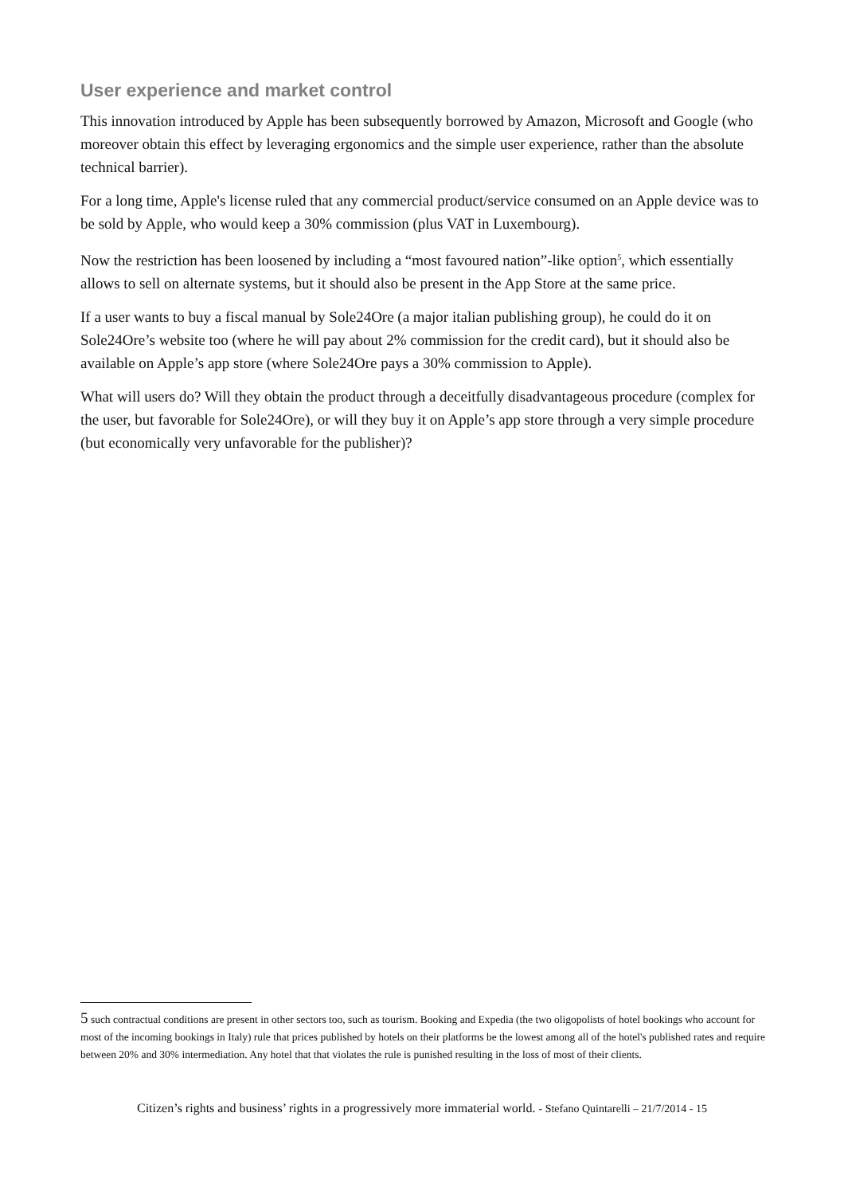User experience and market control
This innovation introduced by Apple has been subsequently borrowed by Amazon, Microsoft and Google (who moreover obtain this effect by leveraging ergonomics and the simple user experience, rather than the absolute technical barrier).
For a long time, Apple's license ruled that any commercial product/service consumed on an Apple device was to be sold by Apple, who would keep a 30% commission (plus VAT in Luxembourg).
Now the restriction has been loosened by including a “most favoured nation”-like option<sup>5</sup>, which essentially allows to sell on alternate systems, but it should also be present in the App Store at the same price.
If a user wants to buy a fiscal manual by Sole24Ore (a major italian publishing group), he could do it on Sole24Ore’s website too (where he will pay about 2% commission for the credit card), but it should also be available on Apple’s app store (where Sole24Ore pays a 30% commission to Apple).
What will users do? Will they obtain the product through a deceitfully disadvantageous procedure (complex for the user, but favorable for Sole24Ore), or will they buy it on Apple’s app store through a very simple procedure (but economically very unfavorable for the publisher)?
5 such contractual conditions are present in other sectors too, such as tourism. Booking and Expedia (the two oligopolists of hotel bookings who account for most of the incoming bookings in Italy) rule that prices published by hotels on their platforms be the lowest among all of the hotel's published rates and require between 20% and 30% intermediation. Any hotel that that violates the rule is punished resulting in the loss of most of their clients.
Citizen’s rights and business’ rights in a progressively more immaterial world. - Stefano Quintarelli – 21/7/2014 - 15